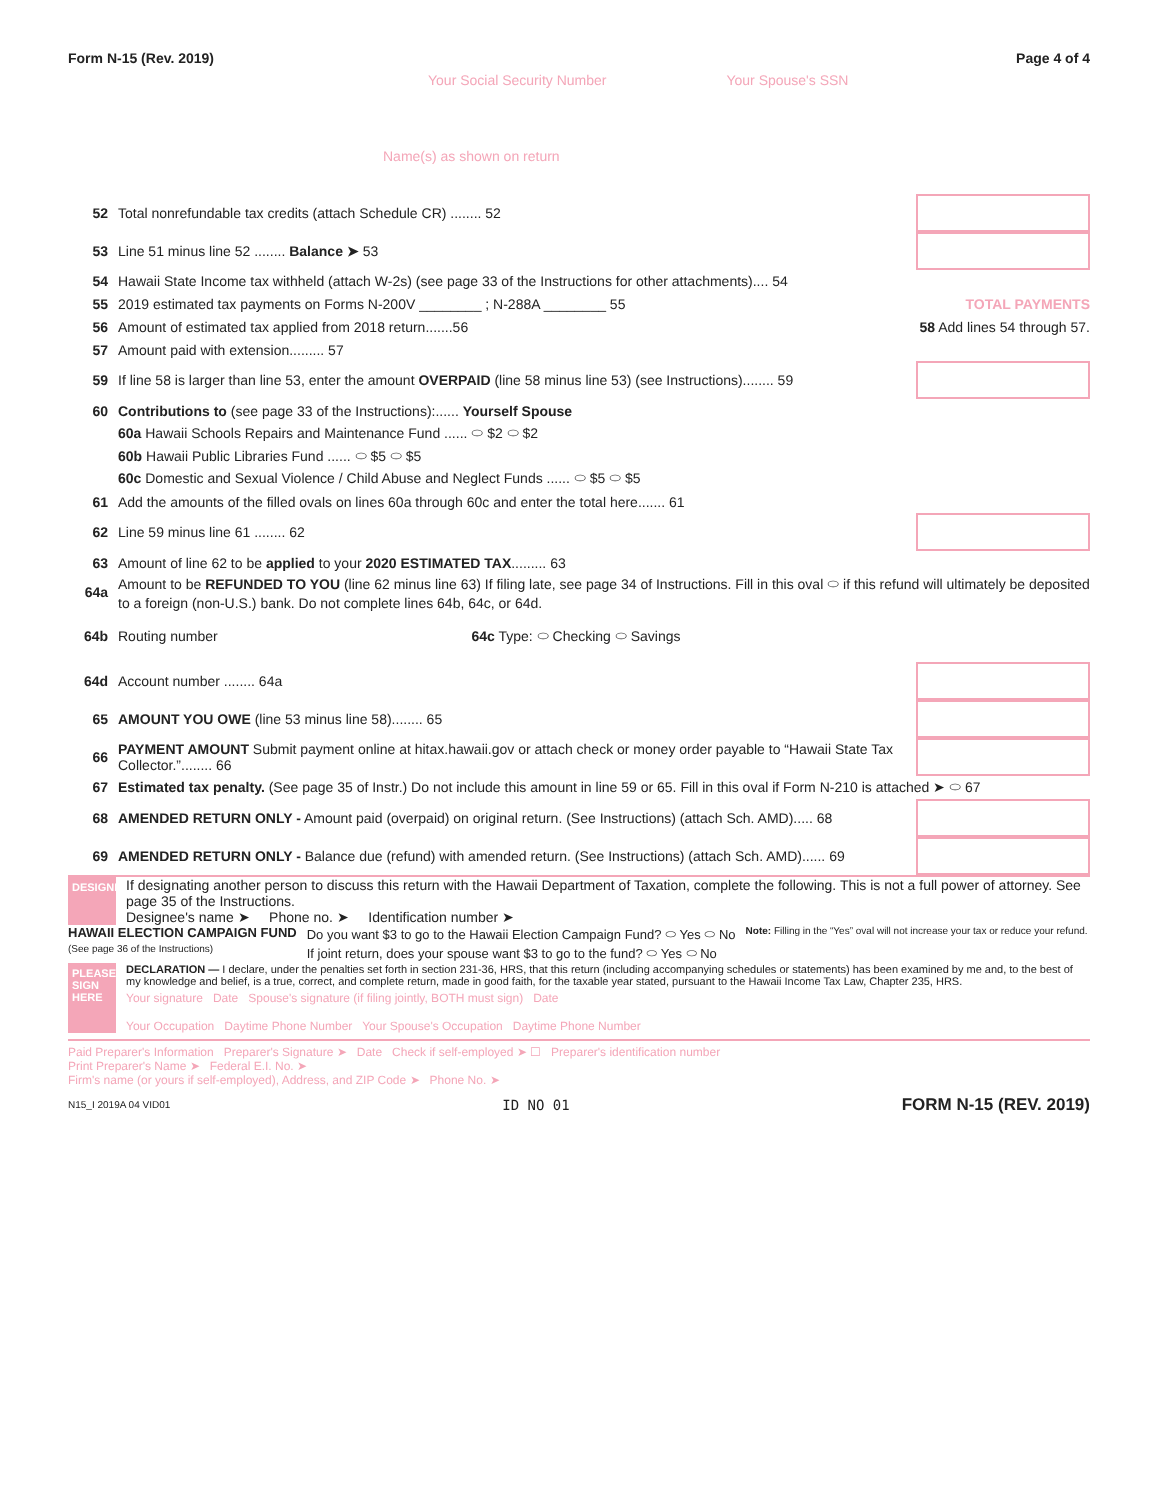Form N-15 (Rev. 2019) Page 4 of 4
Your Social Security Number Your Spouse's SSN
Name(s) as shown on return
52 Total nonrefundable tax credits (attach Schedule CR) ........ 52
53 Line 51 minus line 52 ........ Balance ➤ 53
54 Hawaii State Income tax withheld (attach W-2s) (see page 33 of the Instructions for other attachments).... 54
55 2019 estimated tax payments on Forms N-200V ________ ; N-288A ________ 55 TOTAL PAYMENTS
56 Amount of estimated tax applied from 2018 return.......56 58 Add lines 54 through 57.
57 Amount paid with extension......... 57
59 If line 58 is larger than line 53, enter the amount OVERPAID (line 58 minus line 53) (see Instructions)........ 59
60 Contributions to (see page 33 of the Instructions):...... Yourself Spouse
60a Hawaii Schools Repairs and Maintenance Fund ...... ⬭ $2 ⬭ $2
60b Hawaii Public Libraries Fund ...... ⬭ $5 ⬭ $5
60c Domestic and Sexual Violence / Child Abuse and Neglect Funds ...... ⬭ $5 ⬭ $5
61 Add the amounts of the filled ovals on lines 60a through 60c and enter the total here....... 61
62 Line 59 minus line 61 ........ 62
63 Amount of line 62 to be applied to your 2020 ESTIMATED TAX......... 63
64a Amount to be REFUNDED TO YOU (line 62 minus line 63) If filing late, see page 34 of Instructions. Fill in this oval ⬭ if this refund will ultimately be deposited to a foreign (non-U.S.) bank. Do not complete lines 64b, 64c, or 64d.
64b Routing number 64c Type: ⬭ Checking ⬭ Savings
64d Account number ........ 64a
65 AMOUNT YOU OWE (line 53 minus line 58)........ 65
66 PAYMENT AMOUNT Submit payment online at hitax.hawaii.gov or attach check or money order payable to “Hawaii State Tax Collector.”........ 66
67 Estimated tax penalty. (See page 35 of Instr.) Do not include this amount in line 59 or 65. Fill in this oval if Form N-210 is attached ➤ ⬭ 67
68 AMENDED RETURN ONLY - Amount paid (overpaid) on original return. (See Instructions) (attach Sch. AMD)..... 68
69 AMENDED RETURN ONLY - Balance due (refund) with amended return. (See Instructions) (attach Sch. AMD)...... 69
DESIGNEE
If designating another person to discuss this return with the Hawaii Department of Taxation, complete the following. This is not a full power of attorney. See page 35 of the Instructions.
Designee's name ➤ Phone no. ➤ Identification number ➤
HAWAII ELECTION CAMPAIGN FUND
(See page 36 of the Instructions)
Do you want $3 to go to the Hawaii Election Campaign Fund? ⬭ Yes ⬭ No
If joint return, does your spouse want $3 to go to the fund? ⬭ Yes ⬭ No
Note: Filling in the “Yes” oval will not increase your tax or reduce your refund.
PLEASE SIGN HERE
DECLARATION — I declare, under the penalties set forth in section 231-36, HRS, that this return (including accompanying schedules or statements) has been examined by me and, to the best of my knowledge and belief, is a true, correct, and complete return, made in good faith, for the taxable year stated, pursuant to the Hawaii Income Tax Law, Chapter 235, HRS.
Your signature Date Spouse's signature (if filing jointly, BOTH must sign) Date
Your Occupation Daytime Phone Number Your Spouse's Occupation Daytime Phone Number
Paid Preparer's Information Preparer's Signature ➤ Date Check if self-employed ➤ ☐ Preparer's identification number
Print Preparer's Name ➤ Federal E.I. No. ➤
Firm's name (or yours if self-employed), Address, and ZIP Code ➤ Phone No. ➤
N15_I 2019A 04 VID01 ID NO 01 FORM N-15 (REV. 2019)